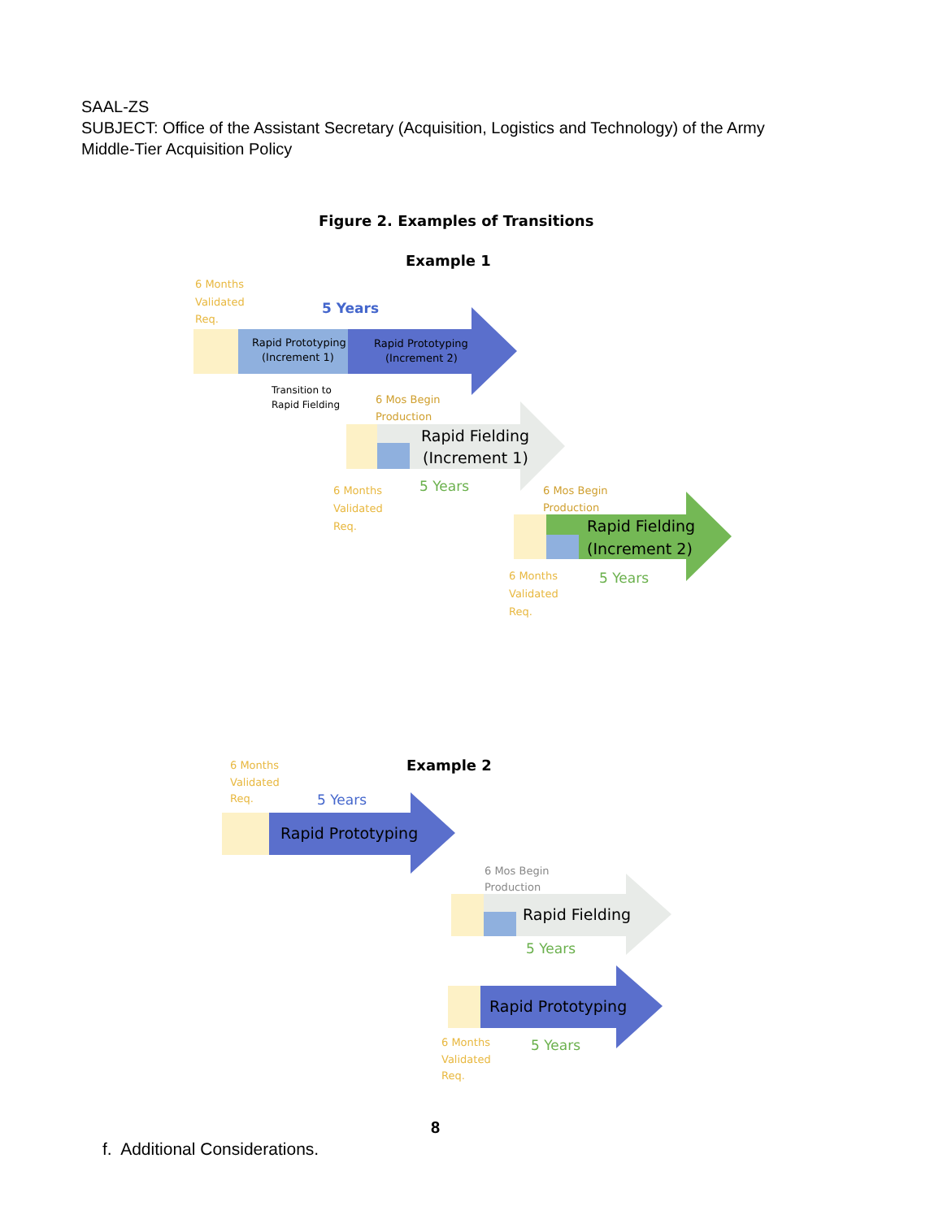SAAL-ZS
SUBJECT: Office of the Assistant Secretary (Acquisition, Logistics and Technology) of the Army Middle-Tier Acquisition Policy
Figure 2. Examples of Transitions
Example 1
6 Months
Validated
Req.
5 Years
Rapid Prototyping
(Increment 1)
Rapid Prototyping
(Increment 2)
Transition to
Rapid Fielding
6 Mos Begin
Production
Rapid Fielding
(Increment 1)
6 Months
Validated
Req.
5 Years
6 Mos Begin
Production
Rapid Fielding
(Increment 2)
6 Months
Validated
Req.
5 Years
Example 2
6 Months
Validated
Req.
5 Years
Rapid Prototyping
6 Mos Begin
Production
Rapid Fielding
5 Years
Rapid Prototyping
6 Months
Validated
Req.
5 Years
8
f. Additional Considerations.